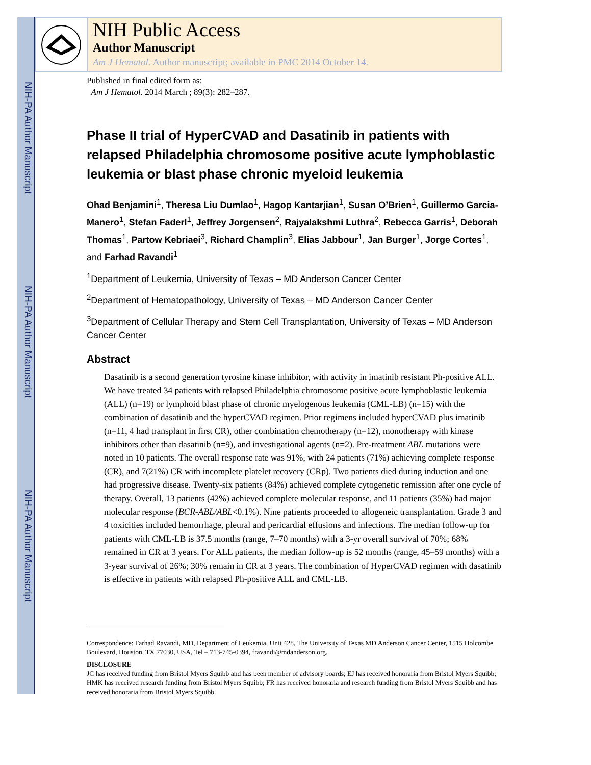NIH-PA Author Manuscript
NIH-PA Author Manuscript
NIH-PA Author Manuscript
NIH Public Access
Author Manuscript
Am J Hematol. Author manuscript; available in PMC 2014 October 14.
Published in final edited form as:
Am J Hematol. 2014 March ; 89(3): 282–287.
Phase II trial of HyperCVAD and Dasatinib in patients with relapsed Philadelphia chromosome positive acute lymphoblastic leukemia or blast phase chronic myeloid leukemia
Ohad Benjamini<sup>1</sup>, Theresa Liu Dumlao<sup>1</sup>, Hagop Kantarjian<sup>1</sup>, Susan O’Brien<sup>1</sup>, Guillermo Garcia-Manero<sup>1</sup>, Stefan Faderl<sup>1</sup>, Jeffrey Jorgensen<sup>2</sup>, Rajyalakshmi Luthra<sup>2</sup>, Rebecca Garris<sup>1</sup>, Deborah Thomas<sup>1</sup>, Partow Kebriaei<sup>3</sup>, Richard Champlin<sup>3</sup>, Elias Jabbour<sup>1</sup>, Jan Burger<sup>1</sup>, Jorge Cortes<sup>1</sup>, and Farhad Ravandi<sup>1</sup>
<sup>1</sup> Department of Leukemia, University of Texas – MD Anderson Cancer Center
<sup>2</sup> Department of Hematopathology, University of Texas – MD Anderson Cancer Center
<sup>3</sup> Department of Cellular Therapy and Stem Cell Transplantation, University of Texas – MD Anderson Cancer Center
Abstract
Dasatinib is a second generation tyrosine kinase inhibitor, with activity in imatinib resistant Ph-positive ALL. We have treated 34 patients with relapsed Philadelphia chromosome positive acute lymphoblastic leukemia (ALL) (n=19) or lymphoid blast phase of chronic myelogenous leukemia (CML-LB) (n=15) with the combination of dasatinib and the hyperCVAD regimen. Prior regimens included hyperCVAD plus imatinib (n=11, 4 had transplant in first CR), other combination chemotherapy (n=12), monotherapy with kinase inhibitors other than dasatinib (n=9), and investigational agents (n=2). Pre-treatment ABL mutations were noted in 10 patients. The overall response rate was 91%, with 24 patients (71%) achieving complete response (CR), and 7(21%) CR with incomplete platelet recovery (CRp). Two patients died during induction and one had progressive disease. Twenty-six patients (84%) achieved complete cytogenetic remission after one cycle of therapy. Overall, 13 patients (42%) achieved complete molecular response, and 11 patients (35%) had major molecular response (BCR-ABL/ABL<0.1%). Nine patients proceeded to allogeneic transplantation. Grade 3 and 4 toxicities included hemorrhage, pleural and pericardial effusions and infections. The median follow-up for patients with CML-LB is 37.5 months (range, 7–70 months) with a 3-yr overall survival of 70%; 68% remained in CR at 3 years. For ALL patients, the median follow-up is 52 months (range, 45–59 months) with a 3-year survival of 26%; 30% remain in CR at 3 years. The combination of HyperCVAD regimen with dasatinib is effective in patients with relapsed Ph-positive ALL and CML-LB.
Correspondence: Farhad Ravandi, MD, Department of Leukemia, Unit 428, The University of Texas MD Anderson Cancer Center, 1515 Holcombe Boulevard, Houston, TX 77030, USA, Tel – 713-745-0394, fravandi@mdanderson.org.
DISCLOSURE
JC has received funding from Bristol Myers Squibb and has been member of advisory boards; EJ has received honoraria from Bristol Myers Squibb; HMK has received research funding from Bristol Myers Squibb; FR has received honoraria and research funding from Bristol Myers Squibb and has received honoraria from Bristol Myers Squibb.